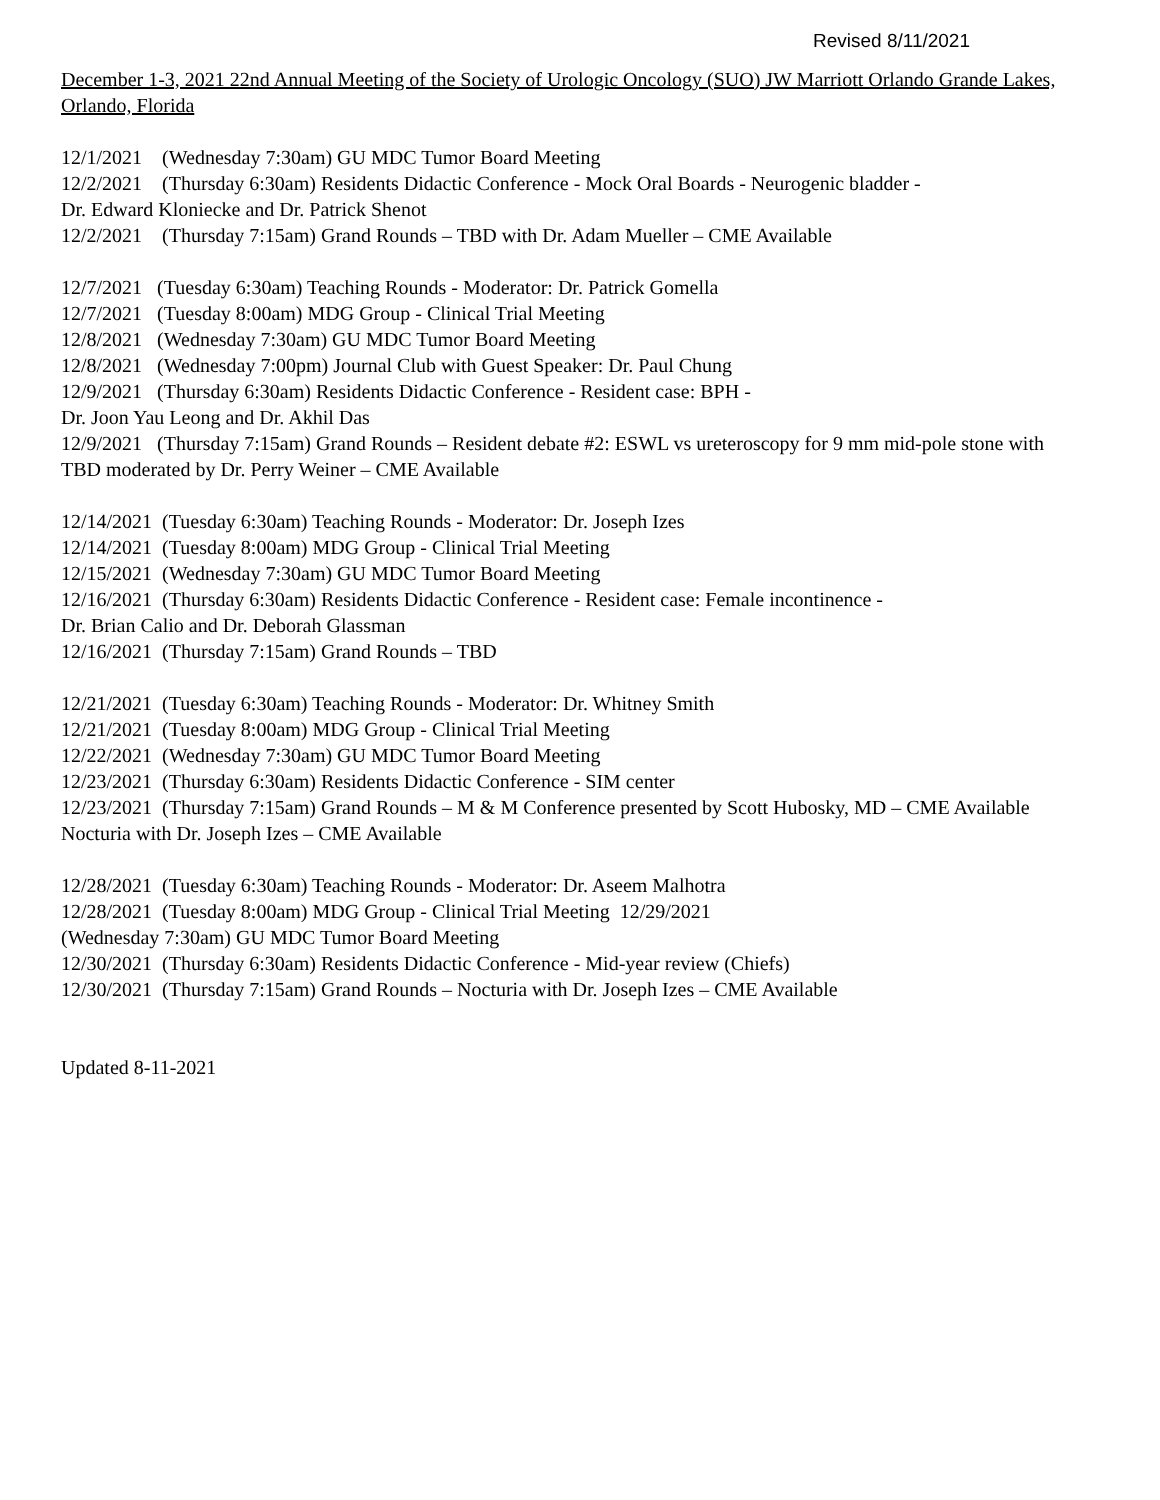Revised 8/11/2021
December 1-3, 2021 22nd Annual Meeting of the Society of Urologic Oncology (SUO) JW Marriott Orlando Grande Lakes, Orlando, Florida
12/1/2021 (Wednesday 7:30am) GU MDC Tumor Board Meeting
12/2/2021 (Thursday 6:30am) Residents Didactic Conference - Mock Oral Boards - Neurogenic bladder -
Dr. Edward Kloniecke and Dr. Patrick Shenot
12/2/2021 (Thursday 7:15am) Grand Rounds – TBD with Dr. Adam Mueller – CME Available
12/7/2021 (Tuesday 6:30am) Teaching Rounds - Moderator: Dr. Patrick Gomella
12/7/2021 (Tuesday 8:00am) MDG Group - Clinical Trial Meeting
12/8/2021 (Wednesday 7:30am) GU MDC Tumor Board Meeting
12/8/2021 (Wednesday 7:00pm) Journal Club with Guest Speaker: Dr. Paul Chung
12/9/2021 (Thursday 6:30am) Residents Didactic Conference - Resident case: BPH -
Dr. Joon Yau Leong and Dr. Akhil Das
12/9/2021 (Thursday 7:15am) Grand Rounds – Resident debate #2: ESWL vs ureteroscopy for 9 mm mid-pole stone with TBD moderated by Dr. Perry Weiner – CME Available
12/14/2021 (Tuesday 6:30am) Teaching Rounds - Moderator: Dr. Joseph Izes
12/14/2021 (Tuesday 8:00am) MDG Group - Clinical Trial Meeting
12/15/2021 (Wednesday 7:30am) GU MDC Tumor Board Meeting
12/16/2021 (Thursday 6:30am) Residents Didactic Conference - Resident case: Female incontinence -
Dr. Brian Calio and Dr. Deborah Glassman
12/16/2021 (Thursday 7:15am) Grand Rounds – TBD
12/21/2021 (Tuesday 6:30am) Teaching Rounds - Moderator: Dr. Whitney Smith
12/21/2021 (Tuesday 8:00am) MDG Group - Clinical Trial Meeting
12/22/2021 (Wednesday 7:30am) GU MDC Tumor Board Meeting
12/23/2021 (Thursday 6:30am) Residents Didactic Conference - SIM center
12/23/2021 (Thursday 7:15am) Grand Rounds – M & M Conference presented by Scott Hubosky, MD – CME Available Nocturia with Dr. Joseph Izes – CME Available
12/28/2021 (Tuesday 6:30am) Teaching Rounds - Moderator: Dr. Aseem Malhotra
12/28/2021 (Tuesday 8:00am) MDG Group - Clinical Trial Meeting 12/29/2021
(Wednesday 7:30am) GU MDC Tumor Board Meeting
12/30/2021 (Thursday 6:30am) Residents Didactic Conference - Mid-year review (Chiefs)
12/30/2021 (Thursday 7:15am) Grand Rounds – Nocturia with Dr. Joseph Izes – CME Available
Updated 8-11-2021